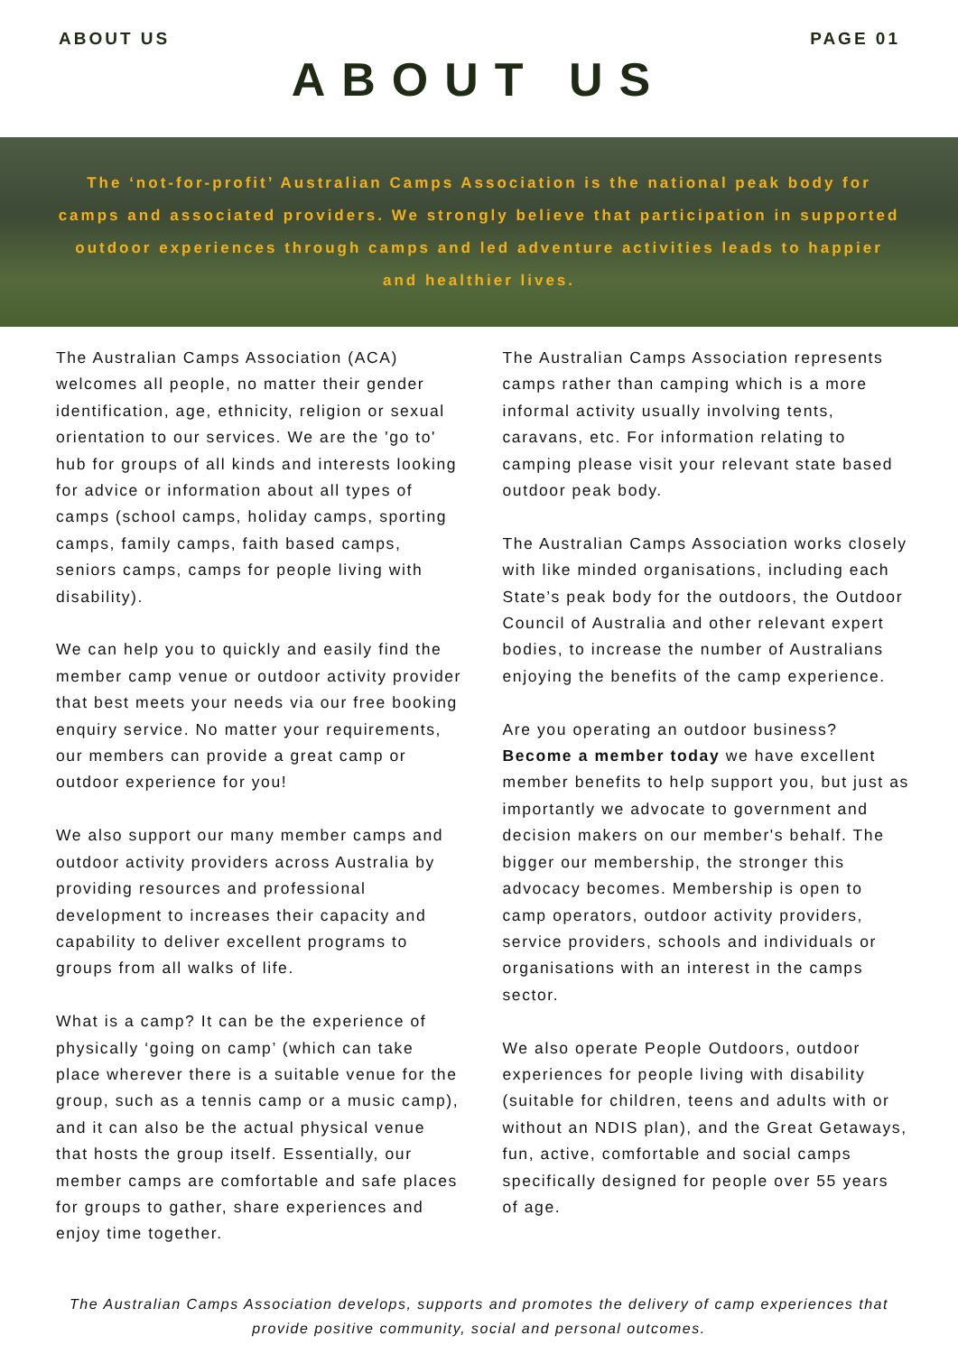ABOUT US PAGE 01
ABOUT US
The ‘not-for-profit’ Australian Camps Association is the national peak body for camps and associated providers. We strongly believe that participation in supported outdoor experiences through camps and led adventure activities leads to happier and healthier lives.
The Australian Camps Association (ACA) welcomes all people, no matter their gender identification, age, ethnicity, religion or sexual orientation to our services. We are the 'go to' hub for groups of all kinds and interests looking for advice or information about all types of camps (school camps, holiday camps, sporting camps, family camps, faith based camps, seniors camps, camps for people living with disability).
We can help you to quickly and easily find the member camp venue or outdoor activity provider that best meets your needs via our free booking enquiry service. No matter your requirements, our members can provide a great camp or outdoor experience for you!
We also support our many member camps and outdoor activity providers across Australia by providing resources and professional development to increases their capacity and capability to deliver excellent programs to groups from all walks of life.
What is a camp? It can be the experience of physically ‘going on camp’ (which can take place wherever there is a suitable venue for the group, such as a tennis camp or a music camp), and it can also be the actual physical venue that hosts the group itself. Essentially, our member camps are comfortable and safe places for groups to gather, share experiences and enjoy time together.
The Australian Camps Association represents camps rather than camping which is a more informal activity usually involving tents, caravans, etc. For information relating to camping please visit your relevant state based outdoor peak body.
The Australian Camps Association works closely with like minded organisations, including each State’s peak body for the outdoors, the Outdoor Council of Australia and other relevant expert bodies, to increase the number of Australians enjoying the benefits of the camp experience.
Are you operating an outdoor business? Become a member today we have excellent member benefits to help support you, but just as importantly we advocate to government and decision makers on our member's behalf. The bigger our membership, the stronger this advocacy becomes. Membership is open to camp operators, outdoor activity providers, service providers, schools and individuals or organisations with an interest in the camps sector.
We also operate People Outdoors, outdoor experiences for people living with disability (suitable for children, teens and adults with or without an NDIS plan), and the Great Getaways, fun, active, comfortable and social camps specifically designed for people over 55 years of age.
The Australian Camps Association develops, supports and promotes the delivery of camp experiences that provide positive community, social and personal outcomes.